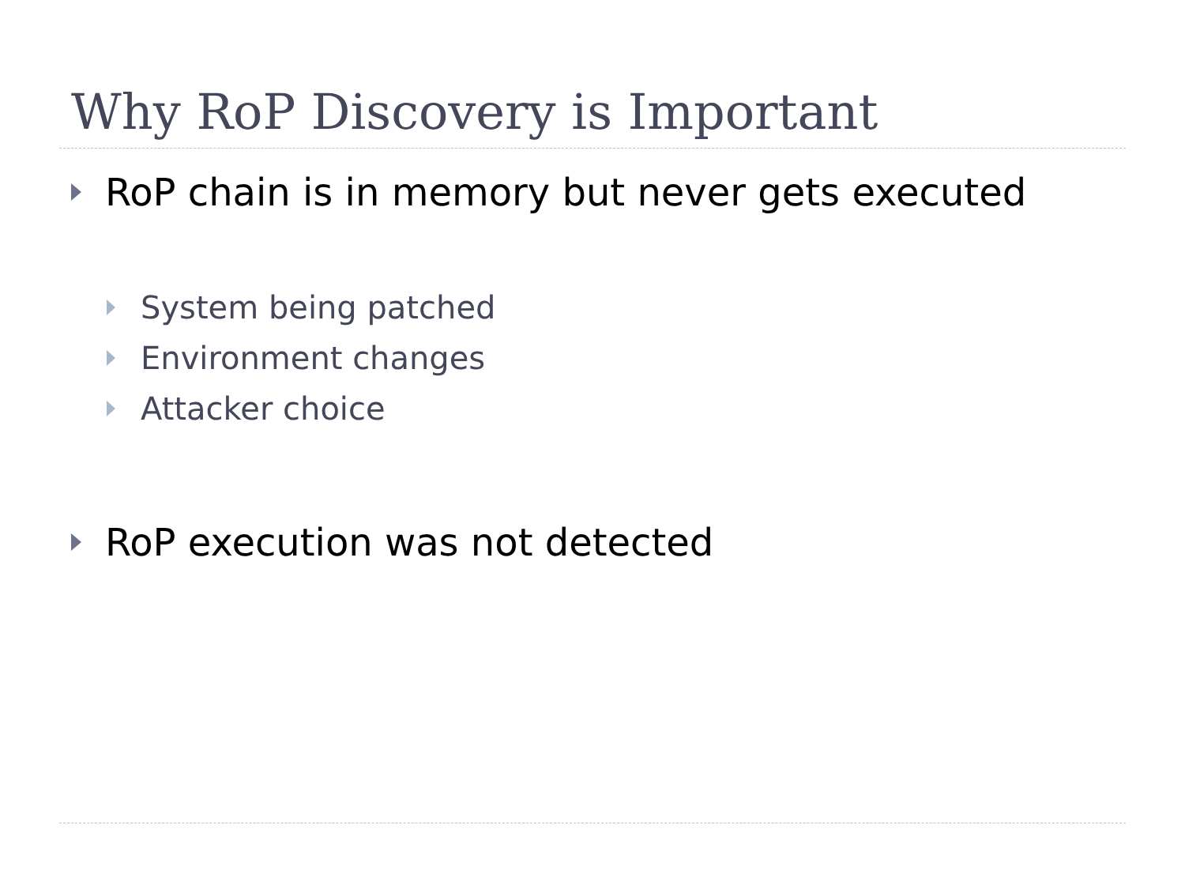Why RoP Discovery is Important
RoP chain is in memory but never gets executed
System being patched
Environment changes
Attacker choice
RoP execution was not detected